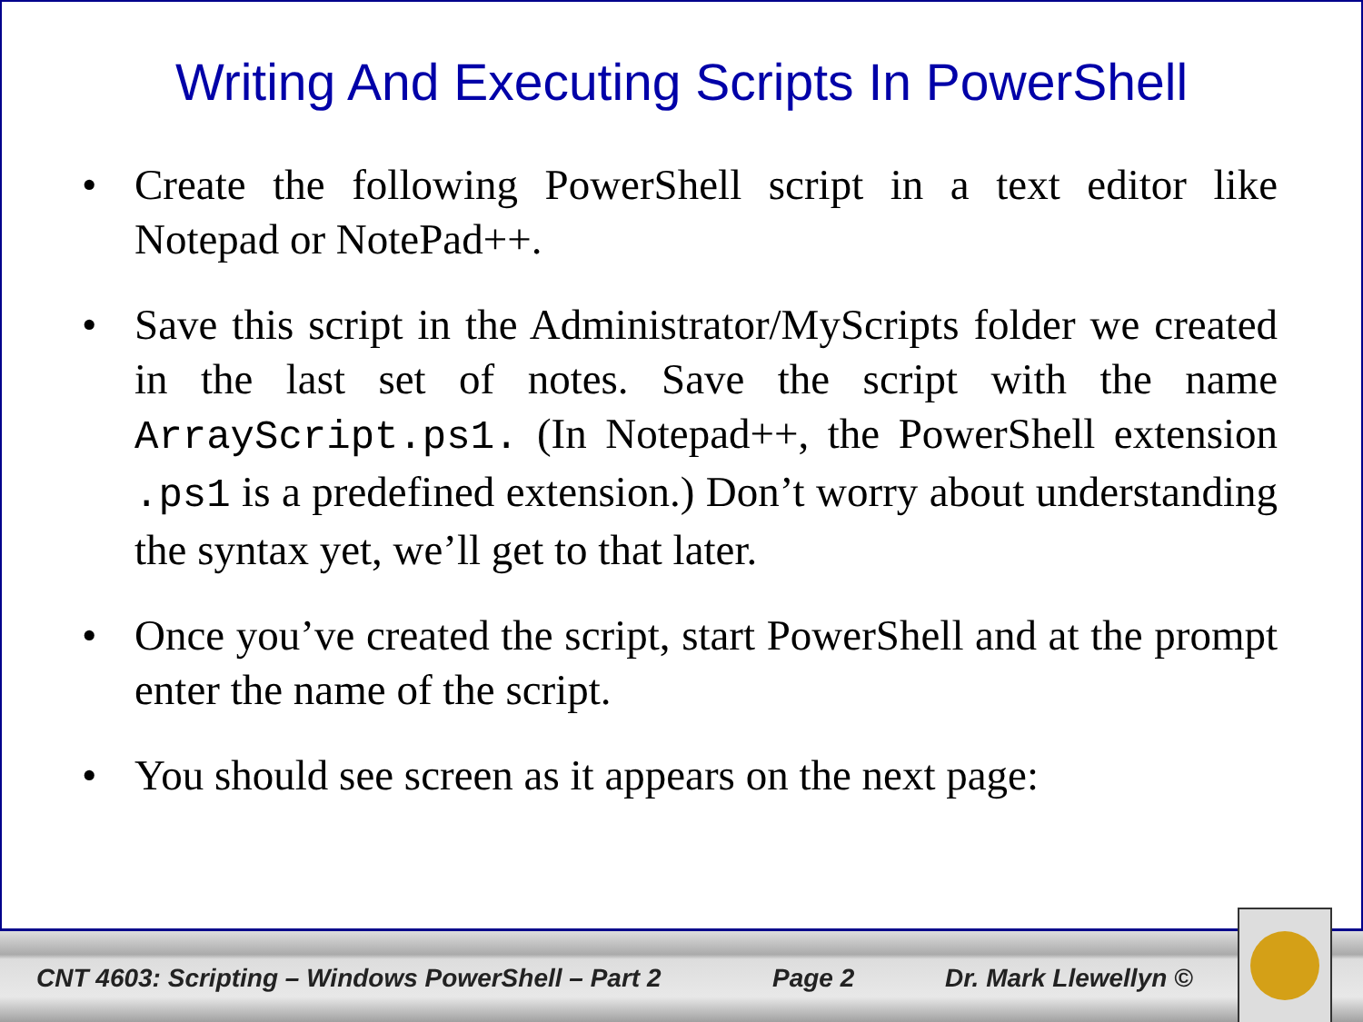Writing And Executing Scripts In PowerShell
• Create the following PowerShell script in a text editor like Notepad or NotePad++.
• Save this script in the Administrator/MyScripts folder we created in the last set of notes. Save the script with the name ArrayScript.ps1. (In Notepad++, the PowerShell extension .ps1 is a predefined extension.) Don’t worry about understanding the syntax yet, we’ll get to that later.
• Once you’ve created the script, start PowerShell and at the prompt enter the name of the script.
• You should see screen as it appears on the next page:
CNT 4603: Scripting – Windows PowerShell – Part 2 Page 2 Dr. Mark Llewellyn ©